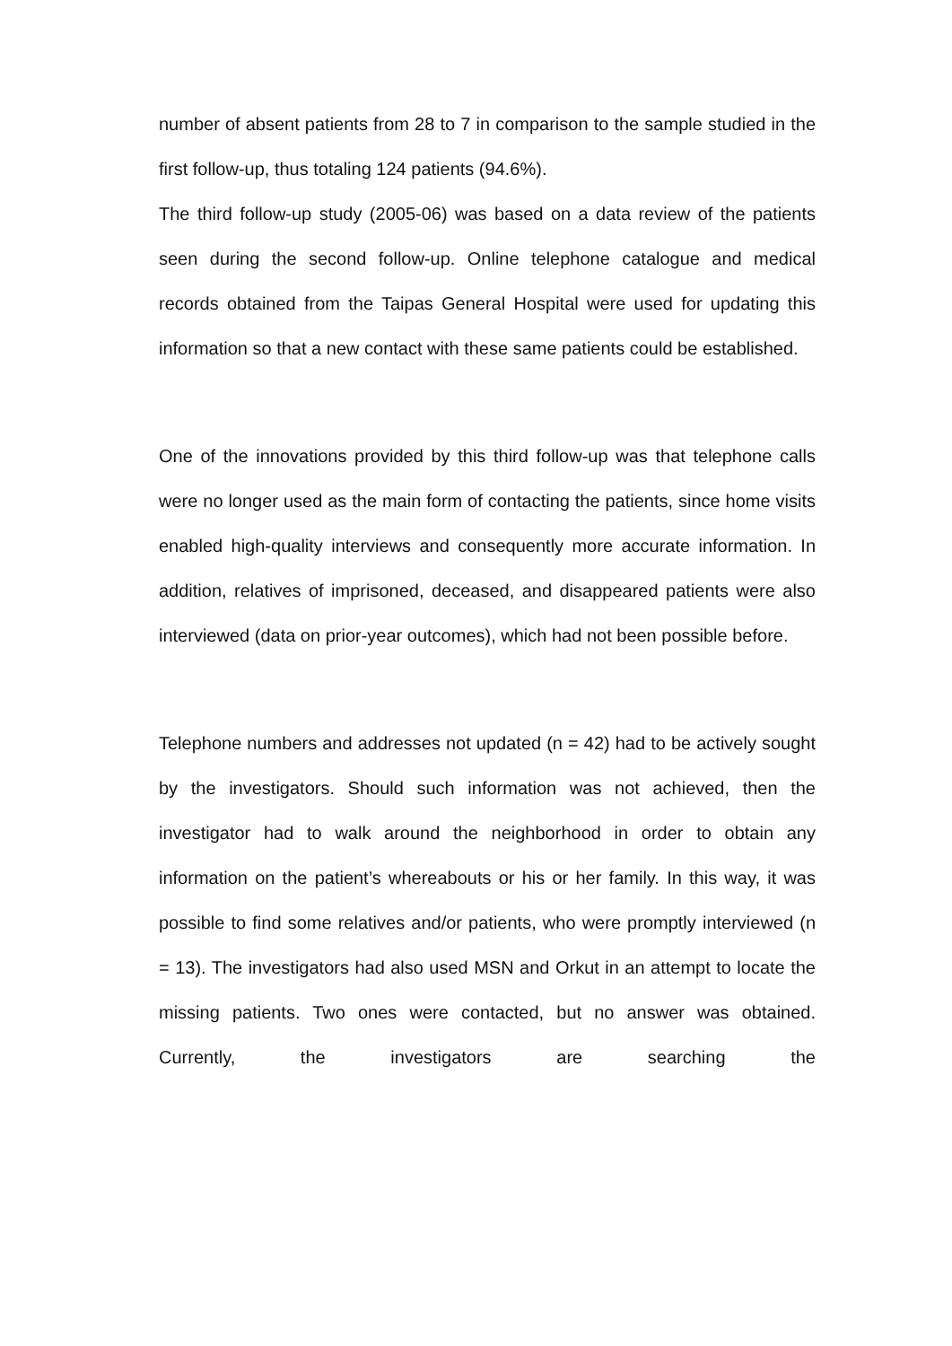number of absent patients from 28 to 7 in comparison to the sample studied in the first follow-up, thus totaling 124 patients (94.6%).
The third follow-up study (2005-06) was based on a data review of the patients seen during the second follow-up. Online telephone catalogue and medical records obtained from the Taipas General Hospital were used for updating this information so that a new contact with these same patients could be established.
One of the innovations provided by this third follow-up was that telephone calls were no longer used as the main form of contacting the patients, since home visits enabled high-quality interviews and consequently more accurate information. In addition, relatives of imprisoned, deceased, and disappeared patients were also interviewed (data on prior-year outcomes), which had not been possible before.
Telephone numbers and addresses not updated (n = 42) had to be actively sought by the investigators. Should such information was not achieved, then the investigator had to walk around the neighborhood in order to obtain any information on the patient’s whereabouts or his or her family. In this way, it was possible to find some relatives and/or patients, who were promptly interviewed (n = 13). The investigators had also used MSN and Orkut in an attempt to locate the missing patients. Two ones were contacted, but no answer was obtained. Currently, the investigators are searching the